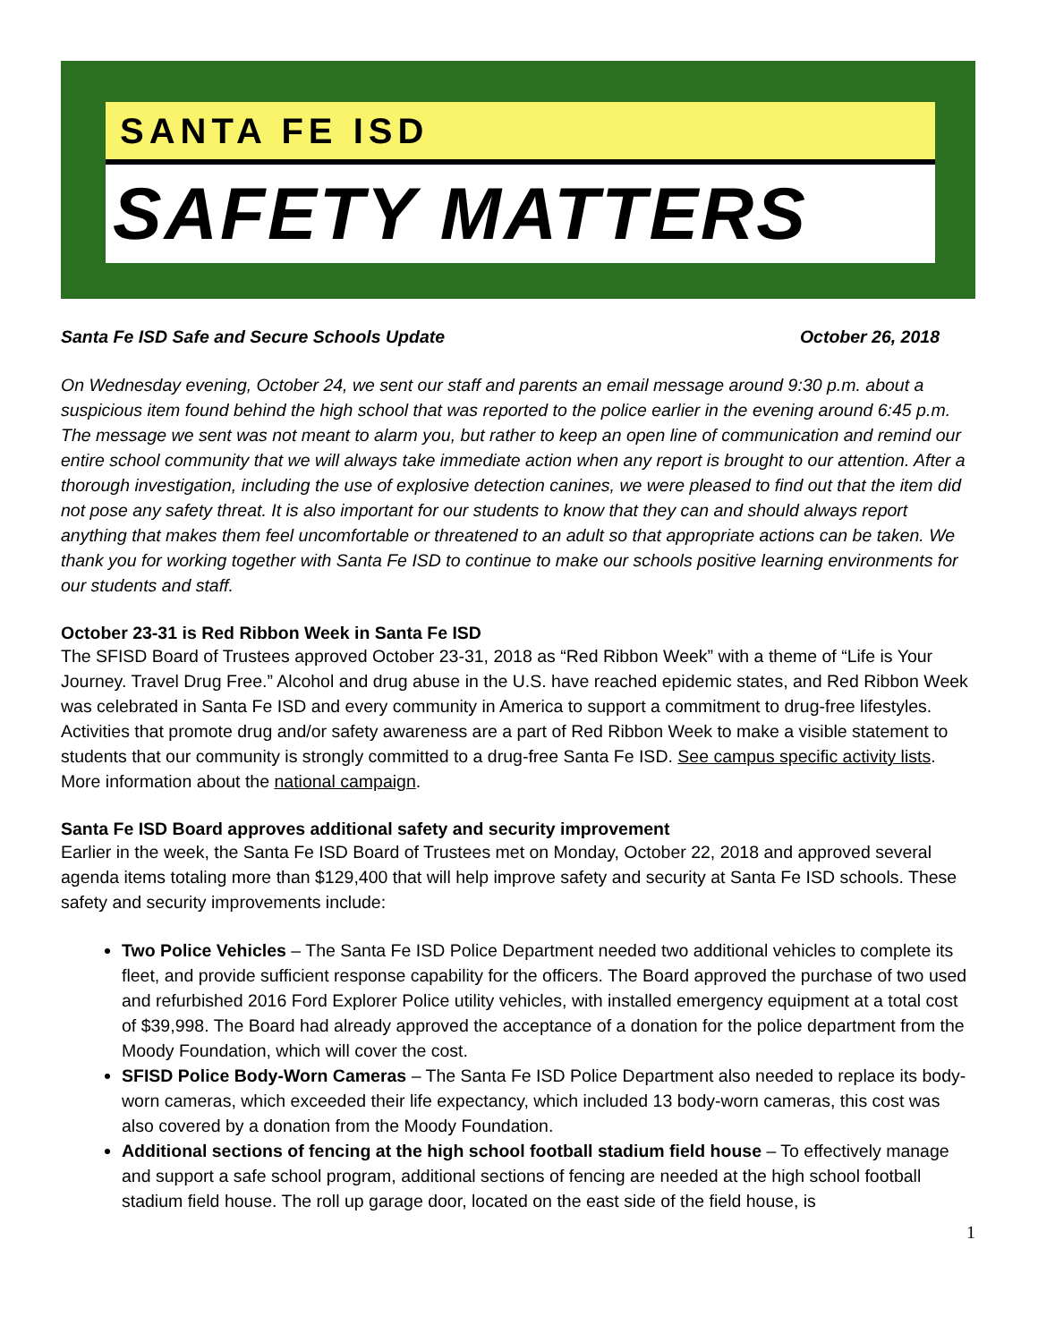SANTA FE ISD
SAFETY MATTERS
Santa Fe ISD Safe and Secure Schools Update
October 26, 2018
On Wednesday evening, October 24, we sent our staff and parents an email message around 9:30 p.m. about a suspicious item found behind the high school that was reported to the police earlier in the evening around 6:45 p.m. The message we sent was not meant to alarm you, but rather to keep an open line of communication and remind our entire school community that we will always take immediate action when any report is brought to our attention. After a thorough investigation, including the use of explosive detection canines, we were pleased to find out that the item did not pose any safety threat. It is also important for our students to know that they can and should always report anything that makes them feel uncomfortable or threatened to an adult so that appropriate actions can be taken. We thank you for working together with Santa Fe ISD to continue to make our schools positive learning environments for our students and staff.
October 23-31 is Red Ribbon Week in Santa Fe ISD
The SFISD Board of Trustees approved October 23-31, 2018 as “Red Ribbon Week” with a theme of “Life is Your Journey. Travel Drug Free.” Alcohol and drug abuse in the U.S. have reached epidemic states, and Red Ribbon Week was celebrated in Santa Fe ISD and every community in America to support a commitment to drug-free lifestyles. Activities that promote drug and/or safety awareness are a part of Red Ribbon Week to make a visible statement to students that our community is strongly committed to a drug-free Santa Fe ISD. See campus specific activity lists. More information about the national campaign.
Santa Fe ISD Board approves additional safety and security improvement
Earlier in the week, the Santa Fe ISD Board of Trustees met on Monday, October 22, 2018 and approved several agenda items totaling more than $129,400 that will help improve safety and security at Santa Fe ISD schools. These safety and security improvements include:
Two Police Vehicles – The Santa Fe ISD Police Department needed two additional vehicles to complete its fleet, and provide sufficient response capability for the officers. The Board approved the purchase of two used and refurbished 2016 Ford Explorer Police utility vehicles, with installed emergency equipment at a total cost of $39,998. The Board had already approved the acceptance of a donation for the police department from the Moody Foundation, which will cover the cost.
SFISD Police Body-Worn Cameras – The Santa Fe ISD Police Department also needed to replace its body-worn cameras, which exceeded their life expectancy, which included 13 body-worn cameras, this cost was also covered by a donation from the Moody Foundation.
Additional sections of fencing at the high school football stadium field house – To effectively manage and support a safe school program, additional sections of fencing are needed at the high school football stadium field house. The roll up garage door, located on the east side of the field house, is
1